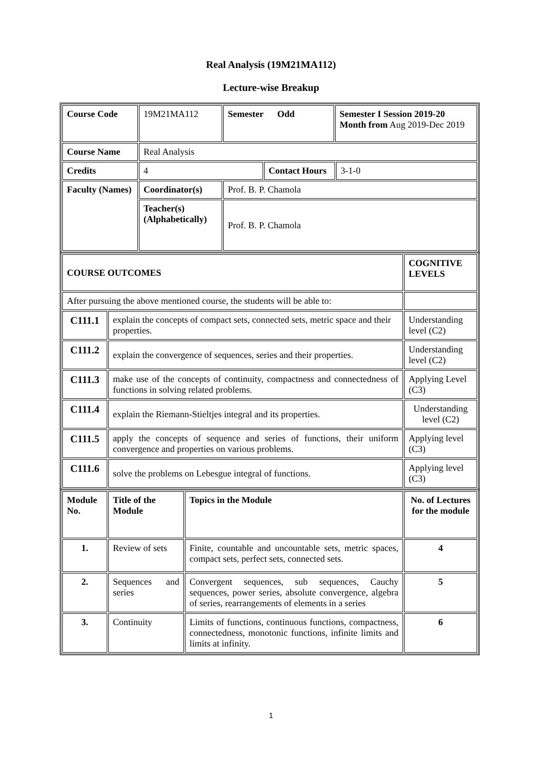Real Analysis (19M21MA112)
Lecture-wise Breakup
| Course Code | 19M21MA112 | Semester Odd | | Semester I Session 2019-20 Month from Aug 2019-Dec 2019 | |
| Course Name | Real Analysis | | | | |
| Credits | 4 | | Contact Hours | | 3-1-0 |
| Faculty (Names) | Coordinator(s) | Prof. B. P. Chamola | | | |
| | Teacher(s) (Alphabetically) | Prof. B. P. Chamola | | | |
| COURSE OUTCOMES | | COGNITIVE LEVELS |
| After pursuing the above mentioned course, the students will be able to: | | |
| C111.1 | explain the concepts of compact sets, connected sets, metric space and their properties. | Understanding level (C2) |
| C111.2 | explain the convergence of sequences, series and their properties. | Understanding level (C2) |
| C111.3 | make use of the concepts of continuity, compactness and connectedness of functions in solving related problems. | Applying Level (C3) |
| C111.4 | explain the Riemann-Stieltjes integral and its properties. | Understanding level (C2) |
| C111.5 | apply the concepts of sequence and series of functions, their uniform convergence and properties on various problems. | Applying level (C3) |
| C111.6 | solve the problems on Lebesgue integral of functions. | Applying level (C3) |
| Module No. | Title of the Module | Topics in the Module | No. of Lectures for the module |
| 1. | Review of sets | Finite, countable and uncountable sets, metric spaces, compact sets, perfect sets, connected sets. | 4 |
| 2. | Sequences and series | Convergent sequences, sub sequences, Cauchy sequences, power series, absolute convergence, algebra of series, rearrangements of elements in a series | 5 |
| 3. | Continuity | Limits of functions, continuous functions, compactness, connectedness, monotonic functions, infinite limits and limits at infinity. | 6 |
1